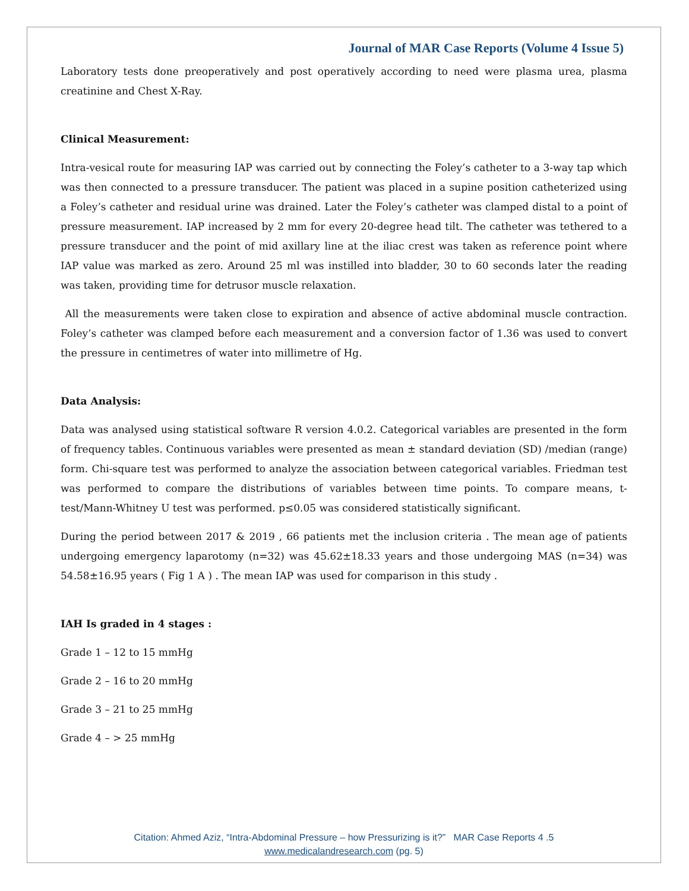Journal of MAR Case Reports (Volume 4 Issue 5)
Laboratory tests done preoperatively and post operatively according to need were plasma urea, plasma creatinine and Chest X-Ray.
Clinical Measurement:
Intra-vesical route for measuring IAP was carried out by connecting the Foley’s catheter to a 3-way tap which was then connected to a pressure transducer. The patient was placed in a supine position catheterized using a Foley’s catheter and residual urine was drained. Later the Foley’s catheter was clamped distal to a point of pressure measurement. IAP increased by 2 mm for every 20-degree head tilt. The catheter was tethered to a pressure transducer and the point of mid axillary line at the iliac crest was taken as reference point where IAP value was marked as zero. Around 25 ml was instilled into bladder, 30 to 60 seconds later the reading was taken, providing time for detrusor muscle relaxation.
All the measurements were taken close to expiration and absence of active abdominal muscle contraction. Foley’s catheter was clamped before each measurement and a conversion factor of 1.36 was used to convert the pressure in centimetres of water into millimetre of Hg.
Data Analysis:
Data was analysed using statistical software R version 4.0.2. Categorical variables are presented in the form of frequency tables. Continuous variables were presented as mean ± standard deviation (SD) /median (range) form. Chi-square test was performed to analyze the association between categorical variables. Friedman test was performed to compare the distributions of variables between time points. To compare means, t-test/Mann-Whitney U test was performed. p≤0.05 was considered statistically significant.
During the period between 2017 & 2019 , 66 patients met the inclusion criteria . The mean age of patients undergoing emergency laparotomy (n=32) was 45.62±18.33 years and those undergoing MAS (n=34) was 54.58±16.95 years ( Fig 1 A ) . The mean IAP was used for comparison in this study .
IAH Is graded in 4 stages :
Grade 1 – 12 to 15 mmHg
Grade 2 – 16 to 20 mmHg
Grade 3 – 21 to 25 mmHg
Grade 4 – > 25 mmHg
Citation: Ahmed Aziz, “Intra-Abdominal Pressure – how Pressurizing is it?” MAR Case Reports 4 .5
www.medicalandresearch.com (pg. 5)